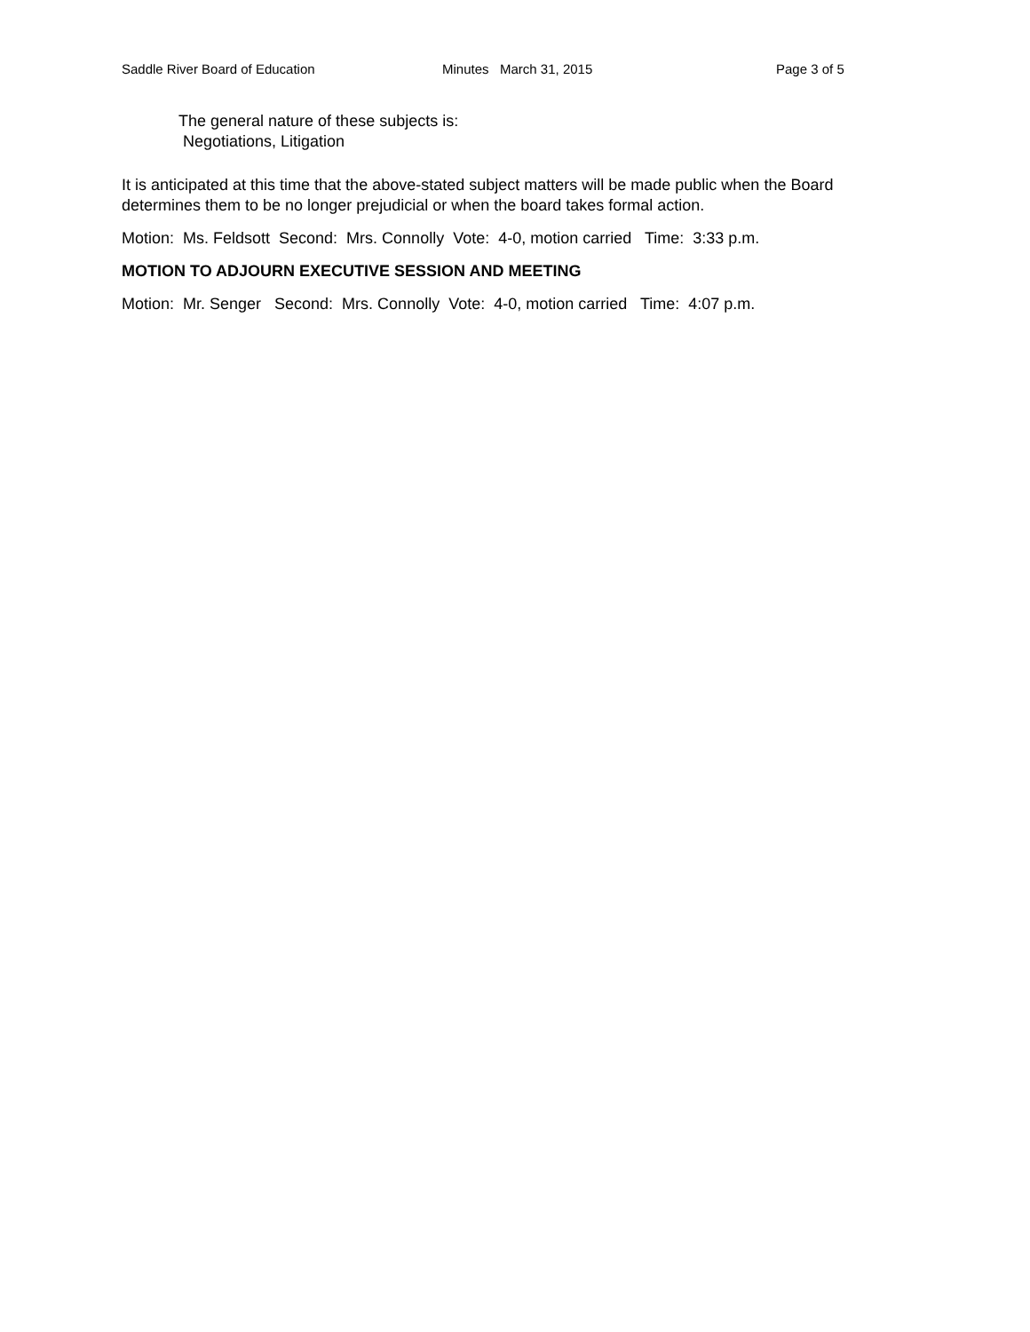Saddle River Board of Education Minutes March 31, 2015 Page 3 of 5
The general nature of these subjects is:
Negotiations, Litigation
It is anticipated at this time that the above-stated subject matters will be made public when the Board determines them to be no longer prejudicial or when the board takes formal action.
Motion: Ms. Feldsott Second: Mrs. Connolly Vote: 4-0, motion carried Time: 3:33 p.m.
MOTION TO ADJOURN EXECUTIVE SESSION AND MEETING
Motion: Mr. Senger Second: Mrs. Connolly Vote: 4-0, motion carried Time: 4:07 p.m.